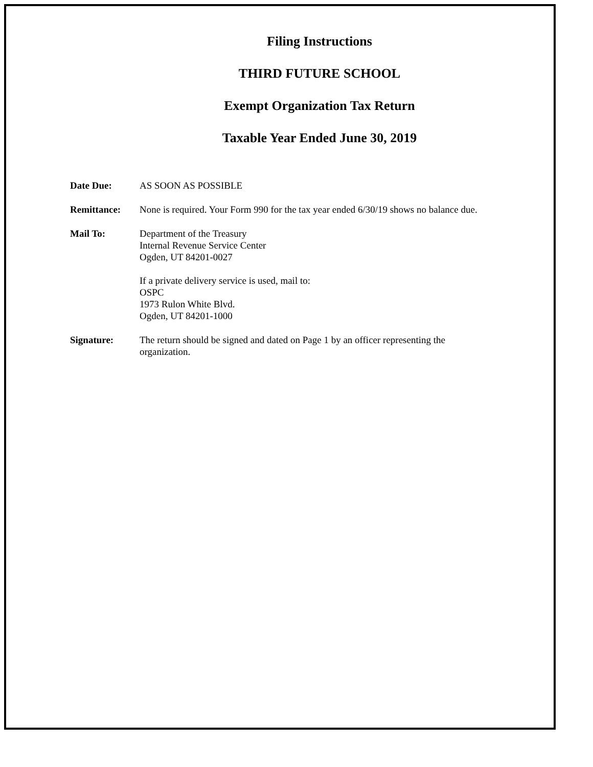Filing Instructions
THIRD FUTURE SCHOOL
Exempt Organization Tax Return
Taxable Year Ended June 30, 2019
Date Due: AS SOON AS POSSIBLE
Remittance: None is required. Your Form 990 for the tax year ended 6/30/19 shows no balance due.
Mail To: Department of the Treasury
Internal Revenue Service Center
Ogden, UT 84201-0027
If a private delivery service is used, mail to:
OSPC
1973 Rulon White Blvd.
Ogden, UT 84201-1000
Signature: The return should be signed and dated on Page 1 by an officer representing the organization.